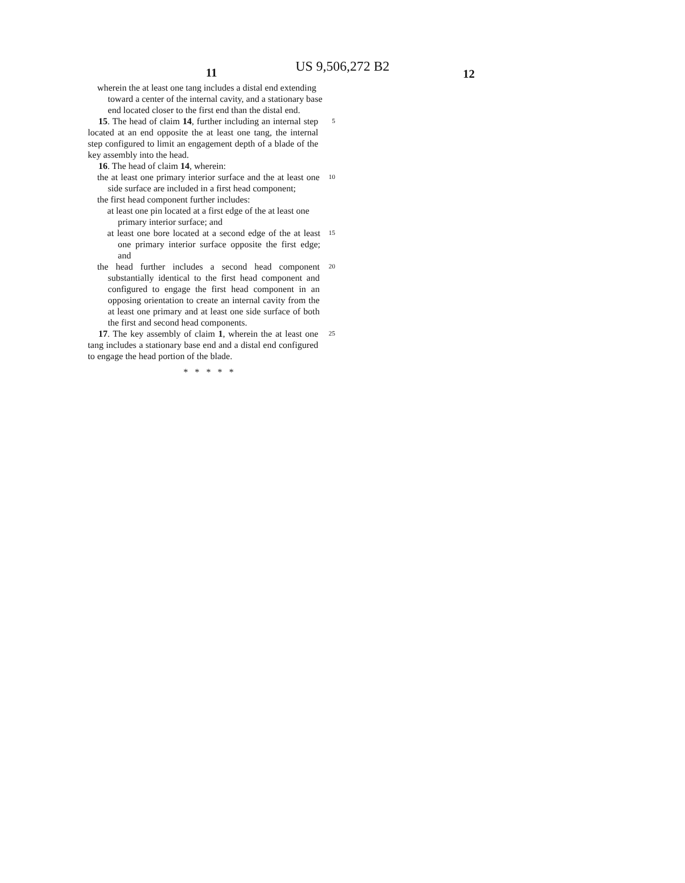US 9,506,272 B2
11
wherein the at least one tang includes a distal end extending toward a center of the internal cavity, and a stationary base end located closer to the first end than the distal end.
15. The head of claim 14, further including an internal step located at an end opposite the at least one tang, the internal step configured to limit an engagement depth of a blade of the key assembly into the head.
5
16. The head of claim 14, wherein:
the at least one primary interior surface and the at least one side surface are included in a first head component;
10
the first head component further includes:
at least one pin located at a first edge of the at least one primary interior surface; and
at least one bore located at a second edge of the at least one primary interior surface opposite the first edge; and
15
the head further includes a second head component substantially identical to the first head component and configured to engage the first head component in an opposing orientation to create an internal cavity from the at least one primary and at least one side surface of both the first and second head components.
20
17. The key assembly of claim 1, wherein the at least one tang includes a stationary base end and a distal end configured to engage the head portion of the blade.
25
* * * * *
12